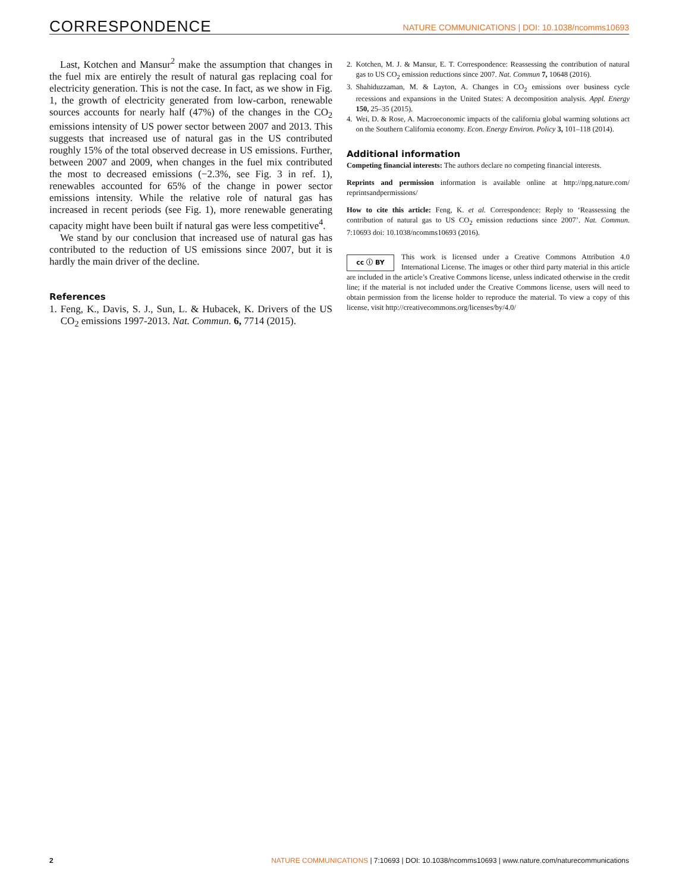CORRESPONDENCE NATURE COMMUNICATIONS | DOI: 10.1038/ncomms10693
Last, Kotchen and Mansur<sup>2</sup> make the assumption that changes in the fuel mix are entirely the result of natural gas replacing coal for electricity generation. This is not the case. In fact, as we show in Fig. 1, the growth of electricity generated from low-carbon, renewable sources accounts for nearly half (47%) of the changes in the CO<sub>2</sub> emissions intensity of US power sector between 2007 and 2013. This suggests that increased use of natural gas in the US contributed roughly 15% of the total observed decrease in US emissions. Further, between 2007 and 2009, when changes in the fuel mix contributed the most to decreased emissions (−2.3%, see Fig. 3 in ref. 1), renewables accounted for 65% of the change in power sector emissions intensity. While the relative role of natural gas has increased in recent periods (see Fig. 1), more renewable generating capacity might have been built if natural gas were less competitive<sup>4</sup>.
We stand by our conclusion that increased use of natural gas has contributed to the reduction of US emissions since 2007, but it is hardly the main driver of the decline.
References
1. Feng, K., Davis, S. J., Sun, L. & Hubacek, K. Drivers of the US CO<sub>2</sub> emissions 1997-2013. Nat. Commun. 6, 7714 (2015).
2. Kotchen, M. J. & Mansur, E. T. Correspondence: Reassessing the contribution of natural gas to US CO<sub>2</sub> emission reductions since 2007. Nat. Commun 7, 10648 (2016).
3. Shahiduzzaman, M. & Layton, A. Changes in CO<sub>2</sub> emissions over business cycle recessions and expansions in the United States: A decomposition analysis. Appl. Energy 150, 25–35 (2015).
4. Wei, D. & Rose, A. Macroeconomic impacts of the california global warming solutions act on the Southern California economy. Econ. Energy Environ. Policy 3, 101–118 (2014).
Additional information
Competing financial interests: The authors declare no competing financial interests.
Reprints and permission information is available online at http://npg.nature.com/ reprintsandpermissions/
How to cite this article: Feng, K. et al. Correspondence: Reply to ‘Reassessing the contribution of natural gas to US CO<sub>2</sub> emission reductions since 2007’. Nat. Commun. 7:10693 doi: 10.1038/ncomms10693 (2016).
cc ⓘ BY This work is licensed under a Creative Commons Attribution 4.0 International License. The images or other third party material in this article are included in the article’s Creative Commons license, unless indicated otherwise in the credit line; if the material is not included under the Creative Commons license, users will need to obtain permission from the license holder to reproduce the material. To view a copy of this license, visit http://creativecommons.org/licenses/by/4.0/
2 NATURE COMMUNICATIONS | 7:10693 | DOI: 10.1038/ncomms10693 | www.nature.com/naturecommunications